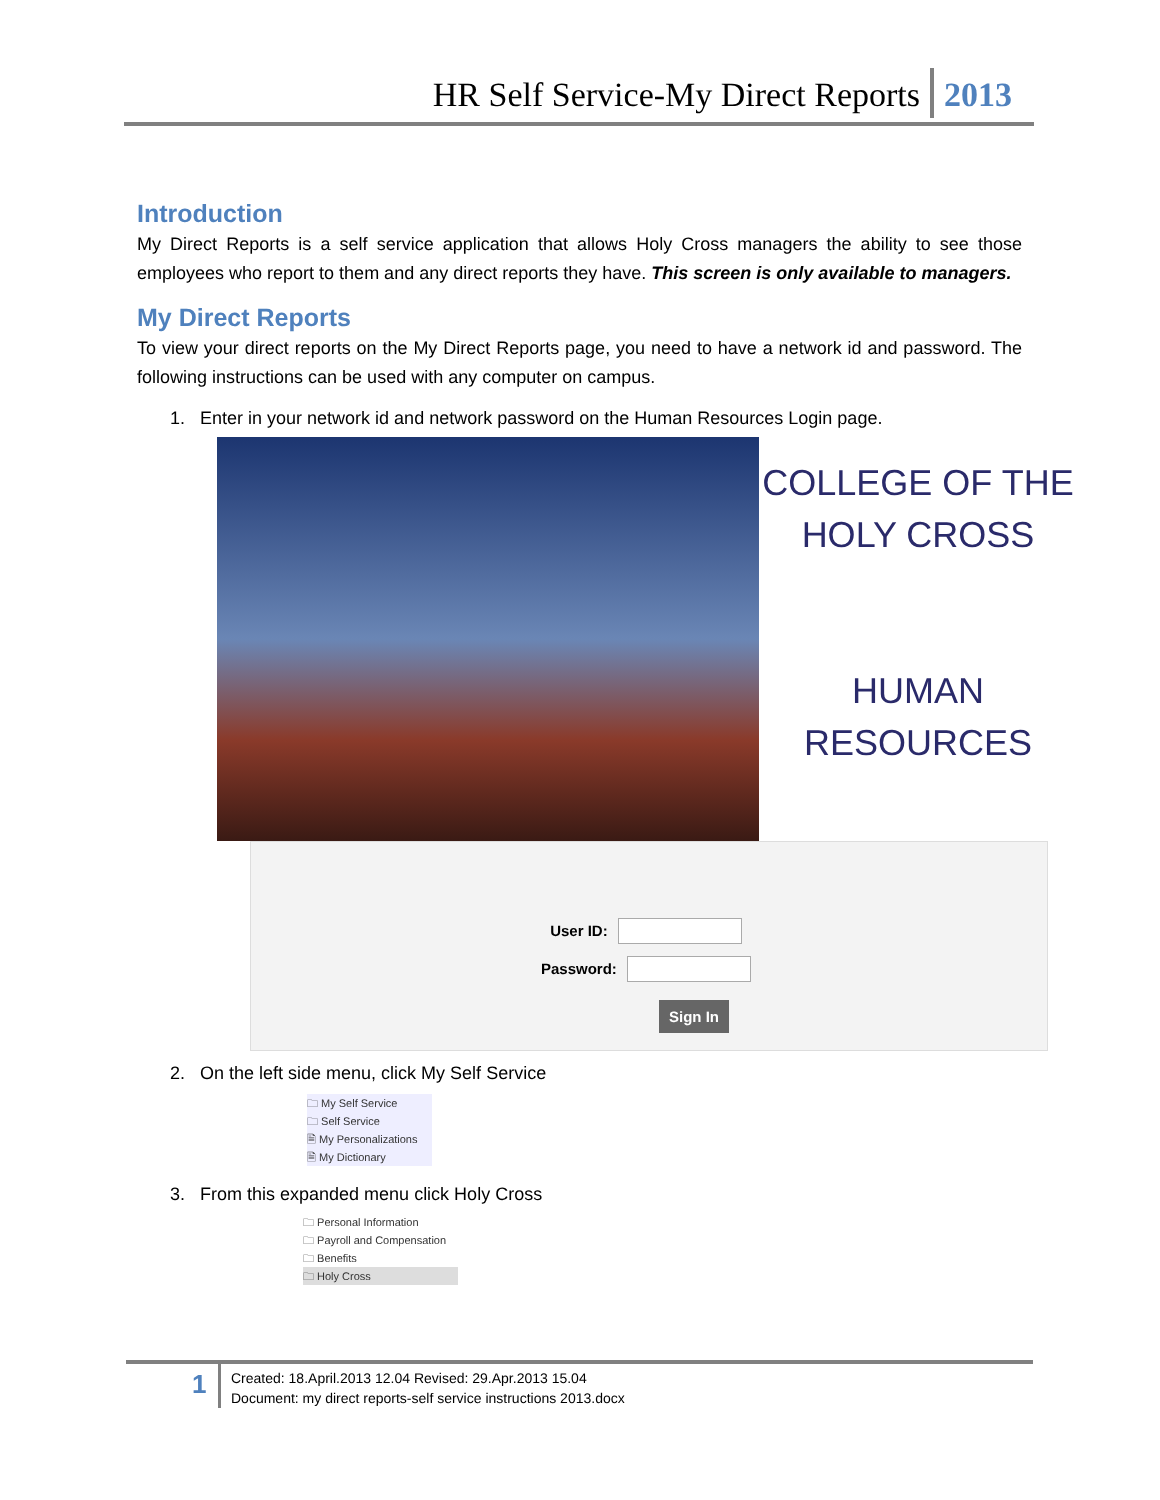HR Self Service-My Direct Reports 2013
Introduction
My Direct Reports is a self service application that allows Holy Cross managers the ability to see those employees who report to them and any direct reports they have. This screen is only available to managers.
My Direct Reports
To view your direct reports on the My Direct Reports page, you need to have a network id and password. The following instructions can be used with any computer on campus.
1. Enter in your network id and network password on the Human Resources Login page.
COLLEGE OF THE
HOLY CROSS
HUMAN
RESOURCES
User ID:
Password:
Sign In
2. On the left side menu, click My Self Service
🗀 My Self Service
🗀 Self Service
🗎 My Personalizations
🗎 My Dictionary
3. From this expanded menu click Holy Cross
🗀 Personal Information
🗀 Payroll and Compensation
🗀 Benefits
🗀 Holy Cross
1
Created: 18.April.2013 12.04 Revised: 29.Apr.2013 15.04
Document: my direct reports-self service instructions 2013.docx